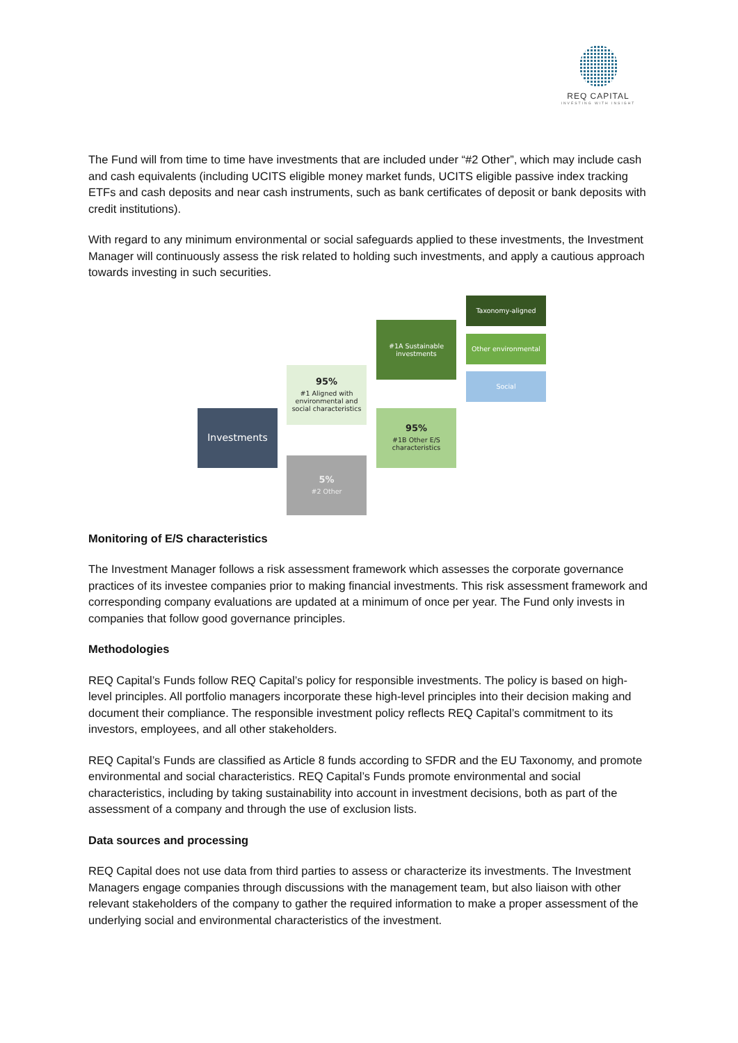REQ CAPITAL
INVESTING WITH INSIGHT
The Fund will from time to time have investments that are included under “#2 Other”, which may include cash and cash equivalents (including UCITS eligible money market funds, UCITS eligible passive index tracking ETFs and cash deposits and near cash instruments, such as bank certificates of deposit or bank deposits with credit institutions).
With regard to any minimum environmental or social safeguards applied to these investments, the Investment Manager will continuously assess the risk related to holding such investments, and apply a cautious approach towards investing in such securities.
Investments
95%
#1 Aligned with environmental and social characteristics
5%
#2 Other
#1A Sustainable investments
95%
#1B Other E/S characteristics
Taxonomy-aligned
Other environmental
Social
Monitoring of E/S characteristics
The Investment Manager follows a risk assessment framework which assesses the corporate governance practices of its investee companies prior to making financial investments. This risk assessment framework and corresponding company evaluations are updated at a minimum of once per year. The Fund only invests in companies that follow good governance principles.
Methodologies
REQ Capital’s Funds follow REQ Capital’s policy for responsible investments. The policy is based on high-level principles. All portfolio managers incorporate these high-level principles into their decision making and document their compliance. The responsible investment policy reflects REQ Capital’s commitment to its investors, employees, and all other stakeholders.
REQ Capital’s Funds are classified as Article 8 funds according to SFDR and the EU Taxonomy, and promote environmental and social characteristics. REQ Capital’s Funds promote environmental and social characteristics, including by taking sustainability into account in investment decisions, both as part of the assessment of a company and through the use of exclusion lists.
Data sources and processing
REQ Capital does not use data from third parties to assess or characterize its investments. The Investment Managers engage companies through discussions with the management team, but also liaison with other relevant stakeholders of the company to gather the required information to make a proper assessment of the underlying social and environmental characteristics of the investment.